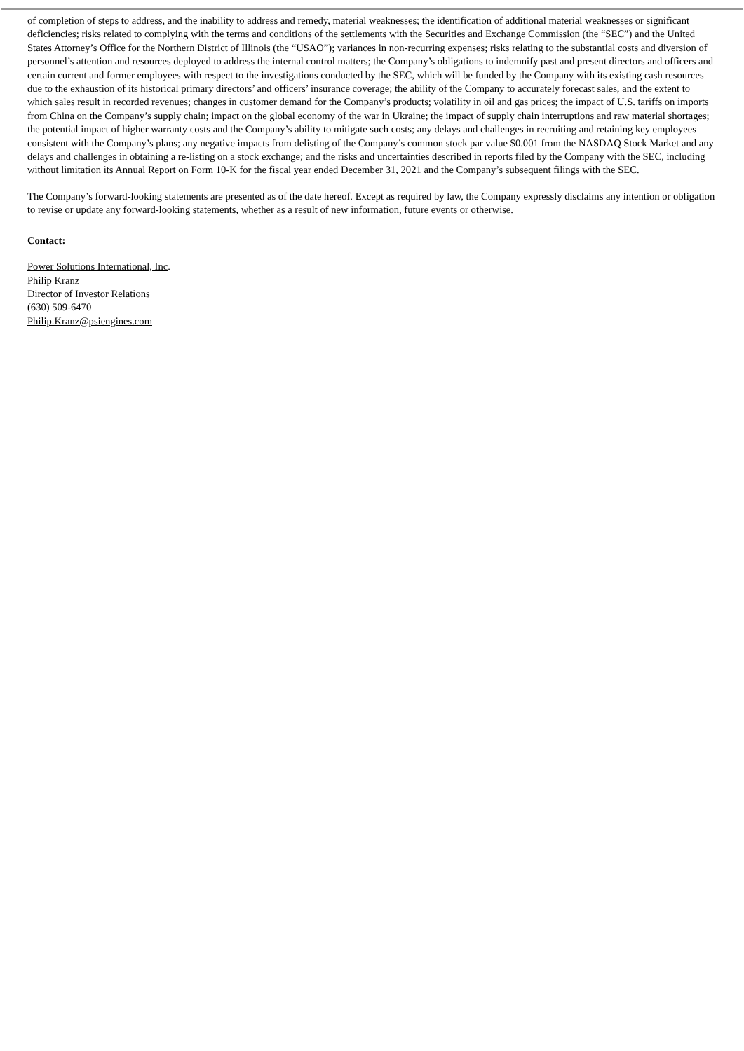of completion of steps to address, and the inability to address and remedy, material weaknesses; the identification of additional material weaknesses or significant deficiencies; risks related to complying with the terms and conditions of the settlements with the Securities and Exchange Commission (the “SEC”) and the United States Attorney’s Office for the Northern District of Illinois (the “USAO”); variances in non-recurring expenses; risks relating to the substantial costs and diversion of personnel’s attention and resources deployed to address the internal control matters; the Company’s obligations to indemnify past and present directors and officers and certain current and former employees with respect to the investigations conducted by the SEC, which will be funded by the Company with its existing cash resources due to the exhaustion of its historical primary directors’ and officers’ insurance coverage; the ability of the Company to accurately forecast sales, and the extent to which sales result in recorded revenues; changes in customer demand for the Company’s products; volatility in oil and gas prices; the impact of U.S. tariffs on imports from China on the Company’s supply chain; impact on the global economy of the war in Ukraine; the impact of supply chain interruptions and raw material shortages; the potential impact of higher warranty costs and the Company’s ability to mitigate such costs; any delays and challenges in recruiting and retaining key employees consistent with the Company’s plans; any negative impacts from delisting of the Company’s common stock par value $0.001 from the NASDAQ Stock Market and any delays and challenges in obtaining a re-listing on a stock exchange; and the risks and uncertainties described in reports filed by the Company with the SEC, including without limitation its Annual Report on Form 10-K for the fiscal year ended December 31, 2021 and the Company’s subsequent filings with the SEC.
The Company’s forward-looking statements are presented as of the date hereof. Except as required by law, the Company expressly disclaims any intention or obligation to revise or update any forward-looking statements, whether as a result of new information, future events or otherwise.
Contact:
Power Solutions International, Inc.
Philip Kranz
Director of Investor Relations
(630) 509-6470
Philip.Kranz@psiengines.com